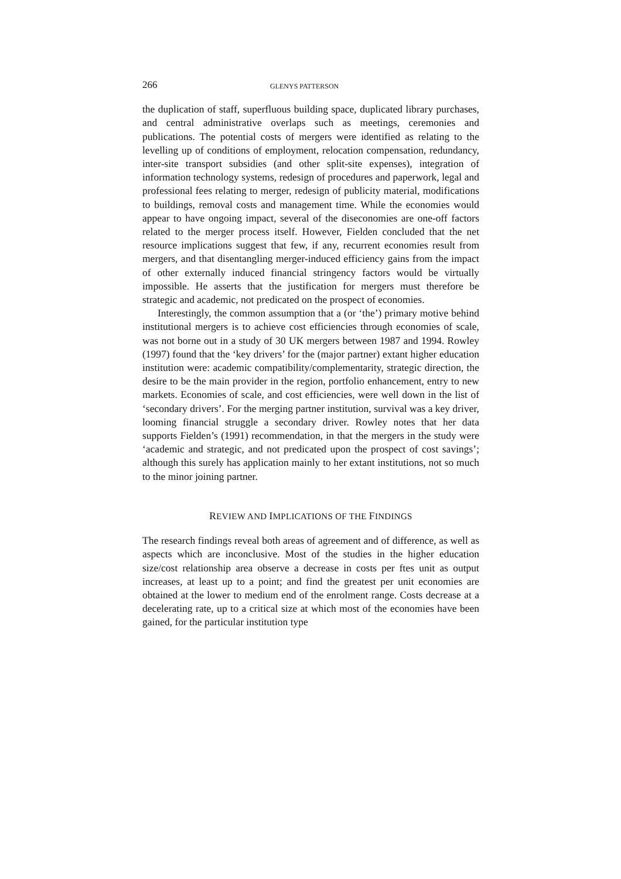266 GLENYS PATTERSON
the duplication of staff, superfluous building space, duplicated library purchases, and central administrative overlaps such as meetings, ceremonies and publications. The potential costs of mergers were identified as relating to the levelling up of conditions of employment, relocation compensation, redundancy, inter-site transport subsidies (and other split-site expenses), integration of information technology systems, redesign of procedures and paperwork, legal and professional fees relating to merger, redesign of publicity material, modifications to buildings, removal costs and management time. While the economies would appear to have ongoing impact, several of the diseconomies are one-off factors related to the merger process itself. However, Fielden concluded that the net resource implications suggest that few, if any, recurrent economies result from mergers, and that disentangling merger-induced efficiency gains from the impact of other externally induced financial stringency factors would be virtually impossible. He asserts that the justification for mergers must therefore be strategic and academic, not predicated on the prospect of economies.
Interestingly, the common assumption that a (or ‘the’) primary motive behind institutional mergers is to achieve cost efficiencies through economies of scale, was not borne out in a study of 30 UK mergers between 1987 and 1994. Rowley (1997) found that the ‘key drivers’ for the (major partner) extant higher education institution were: academic compatibility/complementarity, strategic direction, the desire to be the main provider in the region, portfolio enhancement, entry to new markets. Economies of scale, and cost efficiencies, were well down in the list of ‘secondary drivers’. For the merging partner institution, survival was a key driver, looming financial struggle a secondary driver. Rowley notes that her data supports Fielden’s (1991) recommendation, in that the mergers in the study were ‘academic and strategic, and not predicated upon the prospect of cost savings’; although this surely has application mainly to her extant institutions, not so much to the minor joining partner.
REVIEW AND IMPLICATIONS OF THE FINDINGS
The research findings reveal both areas of agreement and of difference, as well as aspects which are inconclusive. Most of the studies in the higher education size/cost relationship area observe a decrease in costs per ftes unit as output increases, at least up to a point; and find the greatest per unit economies are obtained at the lower to medium end of the enrolment range. Costs decrease at a decelerating rate, up to a critical size at which most of the economies have been gained, for the particular institution type